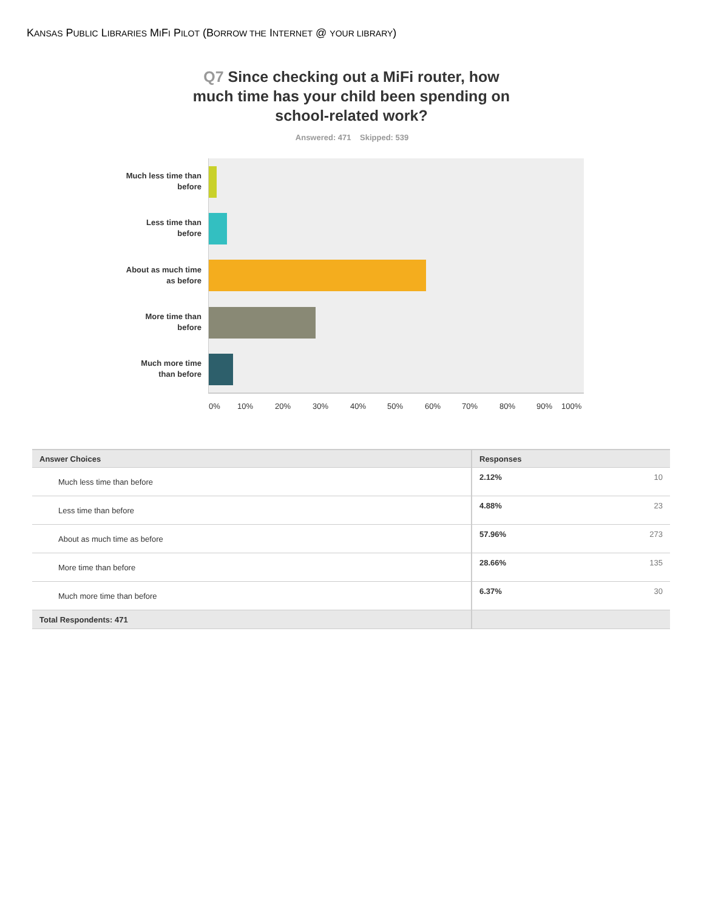KANSAS PUBLIC LIBRARIES MIFI PILOT (BORROW THE INTERNET @ YOUR LIBRARY)
Q7 Since checking out a MiFi router, how much time has your child been spending on school-related work?
Answered: 471 Skipped: 539
Much less time than before
Less time than before
About as much time as before
More time than before
Much more time than before
0% 10% 20% 30% 40% 50% 60% 70% 80% 90% 100%
| Answer Choices | Responses | |
| --- | --- | --- |
| Much less time than before | 2.12% | 10 |
| Less time than before | 4.88% | 23 |
| About as much time as before | 57.96% | 273 |
| More time than before | 28.66% | 135 |
| Much more time than before | 6.37% | 30 |
| Total Respondents: 471 | | |